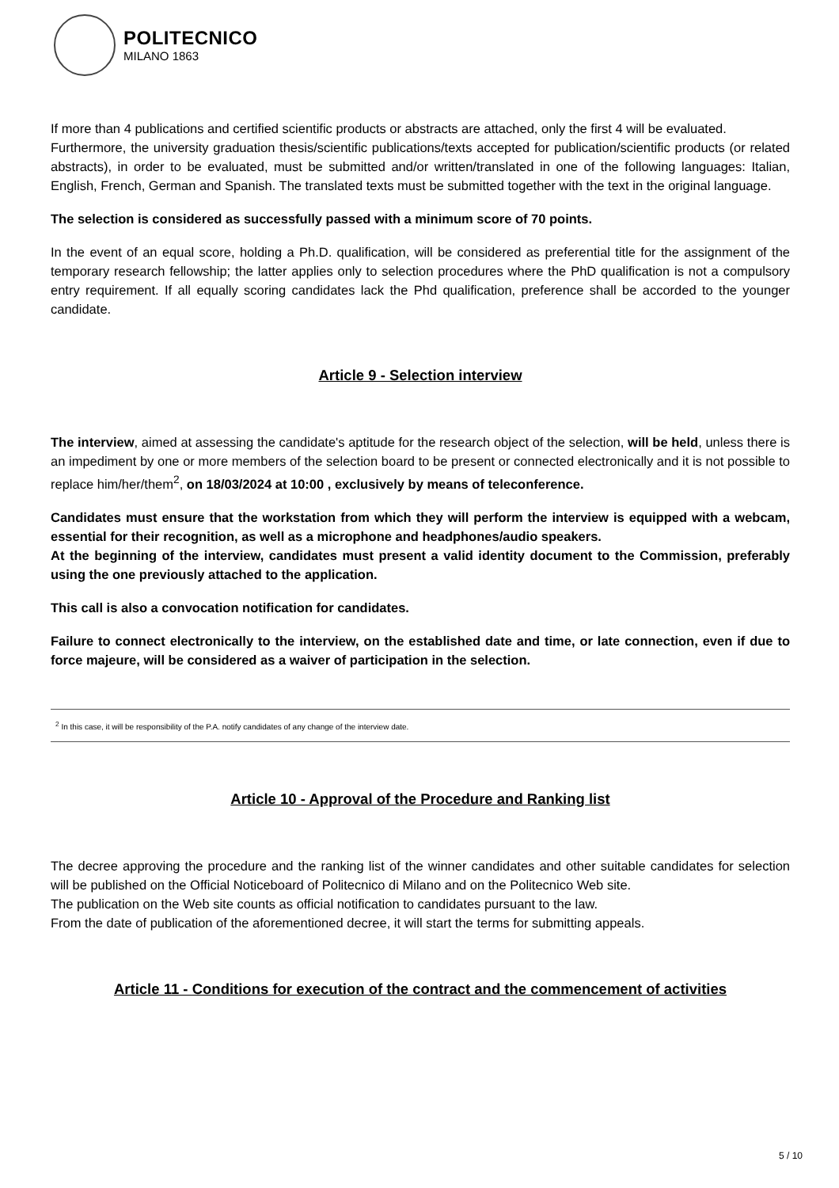POLITECNICO
MILANO 1863
If more than 4 publications and certified scientific products or abstracts are attached, only the first 4 will be evaluated.
Furthermore, the university graduation thesis/scientific publications/texts accepted for publication/scientific products (or related abstracts), in order to be evaluated, must be submitted and/or written/translated in one of the following languages: Italian, English, French, German and Spanish. The translated texts must be submitted together with the text in the original language.
The selection is considered as successfully passed with a minimum score of 70 points.
In the event of an equal score, holding a Ph.D. qualification, will be considered as preferential title for the assignment of the temporary research fellowship; the latter applies only to selection procedures where the PhD qualification is not a compulsory entry requirement. If all equally scoring candidates lack the Phd qualification, preference shall be accorded to the younger candidate.
Article 9 - Selection interview
The interview, aimed at assessing the candidate's aptitude for the research object of the selection, will be held, unless there is an impediment by one or more members of the selection board to be present or connected electronically and it is not possible to replace him/her/them<sup>2</sup>, on 18/03/2024 at 10:00 , exclusively by means of teleconference.
Candidates must ensure that the workstation from which they will perform the interview is equipped with a webcam, essential for their recognition, as well as a microphone and headphones/audio speakers.
At the beginning of the interview, candidates must present a valid identity document to the Commission, preferably using the one previously attached to the application.
This call is also a convocation notification for candidates.
Failure to connect electronically to the interview, on the established date and time, or late connection, even if due to force majeure, will be considered as a waiver of participation in the selection.
<sup>2</sup> In this case, it will be responsibility of the P.A. notify candidates of any change of the interview date.
Article 10 - Approval of the Procedure and Ranking list
The decree approving the procedure and the ranking list of the winner candidates and other suitable candidates for selection will be published on the Official Noticeboard of Politecnico di Milano and on the Politecnico Web site.
The publication on the Web site counts as official notification to candidates pursuant to the law.
From the date of publication of the aforementioned decree, it will start the terms for submitting appeals.
Article 11 - Conditions for execution of the contract and the commencement of activities
5 / 10